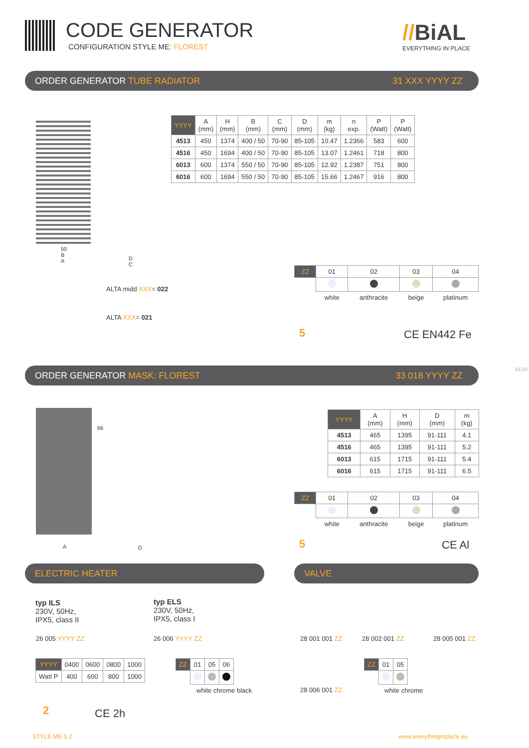CODE GENERATOR
CONFIGURATION STYLE ME: FLOREST
//BiAL
EVERYTHING IN PLACE
ORDER GENERATOR TUBE RADIATOR 31 XXX YYYY ZZ
50
B
A
| YYYY | A (mm) | H (mm) | B (mm) | C (mm) | D (mm) | m (kg) | n exp. | P (Watt) | P (Watt) |
| --- | --- | --- | --- | --- | --- | --- | --- | --- | --- |
| 4513 | 450 | 1374 | 400 / 50 | 70-90 | 85-105 | 10.47 | 1.2366 | 583 | 600 |
| 4516 | 450 | 1694 | 400 / 50 | 70-90 | 85-105 | 13.07 | 1.2461 | 718 | 800 |
| 6013 | 600 | 1374 | 550 / 50 | 70-90 | 85-105 | 12.92 | 1.2387 | 751 | 800 |
| 6016 | 600 | 1694 | 550 / 50 | 70-90 | 85-105 | 15.66 | 1.2467 | 916 | 800 |
D
C
ALTA midd XXX= 022
ALTA XXX= 021
| ZZ | 01 | 02 | 03 | 04 |
| --- | --- | --- | --- | --- |
| | white | anthracite | beige | platinum |
5 CE EN442 Fe
ORDER GENERATOR MASK: FLOREST 33 018 YYYY ZZ
66
A D
| YYYY | A (mm) | H (mm) | D (mm) | m (kg) |
| --- | --- | --- | --- | --- |
| 4513 | 465 | 1395 | 91-111 | 4.1 |
| 4516 | 465 | 1395 | 91-111 | 5.2 |
| 6013 | 615 | 1715 | 91-111 | 5.4 |
| 6016 | 615 | 1715 | 91-111 | 6.5 |
| ZZ | 01 | 02 | 03 | 04 |
| --- | --- | --- | --- | --- |
| | white | anthracite | beige | platinum |
5 CE Al
ELECTRIC HEATER VALVE
typ ILS
230V, 50Hz,
IPX5, class II
typ ELS
230V, 50Hz,
IPX5, class I
26 005 YYYY ZZ 26 006 YYYY ZZ 28 001 001 ZZ 28 002 001 ZZ 28 005 001 ZZ
| YYYY | 0400 | 0600 | 0800 | 1000 |
| --- | --- | --- | --- | --- |
| Watt P | 400 | 600 | 800 | 1000 |
| ZZ | 01 | 05 | 06 |
| --- | --- | --- | --- |
white chrome black 28 006 001 ZZ
| ZZ | 01 | 05 |
| --- | --- | --- |
white chrome
2 CE 2h
STYLE ME 5.2 www.everythinginplace.eu
01/20